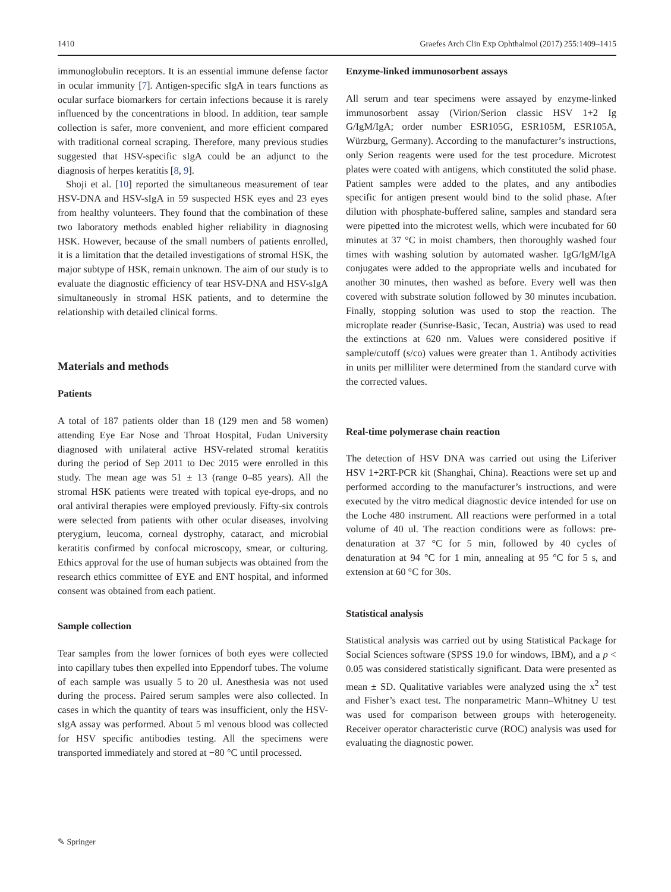1410 Graefes Arch Clin Exp Ophthalmol (2017) 255:1409–1415
immunoglobulin receptors. It is an essential immune defense factor in ocular immunity [7]. Antigen-specific sIgA in tears functions as ocular surface biomarkers for certain infections because it is rarely influenced by the concentrations in blood. In addition, tear sample collection is safer, more convenient, and more efficient compared with traditional corneal scraping. Therefore, many previous studies suggested that HSV-specific sIgA could be an adjunct to the diagnosis of herpes keratitis [8, 9].
Shoji et al. [10] reported the simultaneous measurement of tear HSV-DNA and HSV-sIgA in 59 suspected HSK eyes and 23 eyes from healthy volunteers. They found that the combination of these two laboratory methods enabled higher reliability in diagnosing HSK. However, because of the small numbers of patients enrolled, it is a limitation that the detailed investigations of stromal HSK, the major subtype of HSK, remain unknown. The aim of our study is to evaluate the diagnostic efficiency of tear HSV-DNA and HSV-sIgA simultaneously in stromal HSK patients, and to determine the relationship with detailed clinical forms.
Materials and methods
Patients
A total of 187 patients older than 18 (129 men and 58 women) attending Eye Ear Nose and Throat Hospital, Fudan University diagnosed with unilateral active HSV-related stromal keratitis during the period of Sep 2011 to Dec 2015 were enrolled in this study. The mean age was 51 ± 13 (range 0–85 years). All the stromal HSK patients were treated with topical eye-drops, and no oral antiviral therapies were employed previously. Fifty-six controls were selected from patients with other ocular diseases, involving pterygium, leucoma, corneal dystrophy, cataract, and microbial keratitis confirmed by confocal microscopy, smear, or culturing. Ethics approval for the use of human subjects was obtained from the research ethics committee of EYE and ENT hospital, and informed consent was obtained from each patient.
Sample collection
Tear samples from the lower fornices of both eyes were collected into capillary tubes then expelled into Eppendorf tubes. The volume of each sample was usually 5 to 20 ul. Anesthesia was not used during the process. Paired serum samples were also collected. In cases in which the quantity of tears was insufficient, only the HSV-sIgA assay was performed. About 5 ml venous blood was collected for HSV specific antibodies testing. All the specimens were transported immediately and stored at −80 °C until processed.
Enzyme-linked immunosorbent assays
All serum and tear specimens were assayed by enzyme-linked immunosorbent assay (Virion/Serion classic HSV 1+2 Ig G/IgM/IgA; order number ESR105G, ESR105M, ESR105A, Würzburg, Germany). According to the manufacturer’s instructions, only Serion reagents were used for the test procedure. Microtest plates were coated with antigens, which constituted the solid phase. Patient samples were added to the plates, and any antibodies specific for antigen present would bind to the solid phase. After dilution with phosphate-buffered saline, samples and standard sera were pipetted into the microtest wells, which were incubated for 60 minutes at 37 °C in moist chambers, then thoroughly washed four times with washing solution by automated washer. IgG/IgM/IgA conjugates were added to the appropriate wells and incubated for another 30 minutes, then washed as before. Every well was then covered with substrate solution followed by 30 minutes incubation. Finally, stopping solution was used to stop the reaction. The microplate reader (Sunrise-Basic, Tecan, Austria) was used to read the extinctions at 620 nm. Values were considered positive if sample/cutoff (s/co) values were greater than 1. Antibody activities in units per milliliter were determined from the standard curve with the corrected values.
Real-time polymerase chain reaction
The detection of HSV DNA was carried out using the Liferiver HSV 1+2RT-PCR kit (Shanghai, China). Reactions were set up and performed according to the manufacturer’s instructions, and were executed by the vitro medical diagnostic device intended for use on the Loche 480 instrument. All reactions were performed in a total volume of 40 ul. The reaction conditions were as follows: pre-denaturation at 37 °C for 5 min, followed by 40 cycles of denaturation at 94 °C for 1 min, annealing at 95 °C for 5 s, and extension at 60 °C for 30s.
Statistical analysis
Statistical analysis was carried out by using Statistical Package for Social Sciences software (SPSS 19.0 for windows, IBM), and a p < 0.05 was considered statistically significant. Data were presented as mean ± SD. Qualitative variables were analyzed using the x<sup>2</sup> test and Fisher’s exact test. The nonparametric Mann–Whitney U test was used for comparison between groups with heterogeneity. Receiver operator characteristic curve (ROC) analysis was used for evaluating the diagnostic power.
✎ Springer